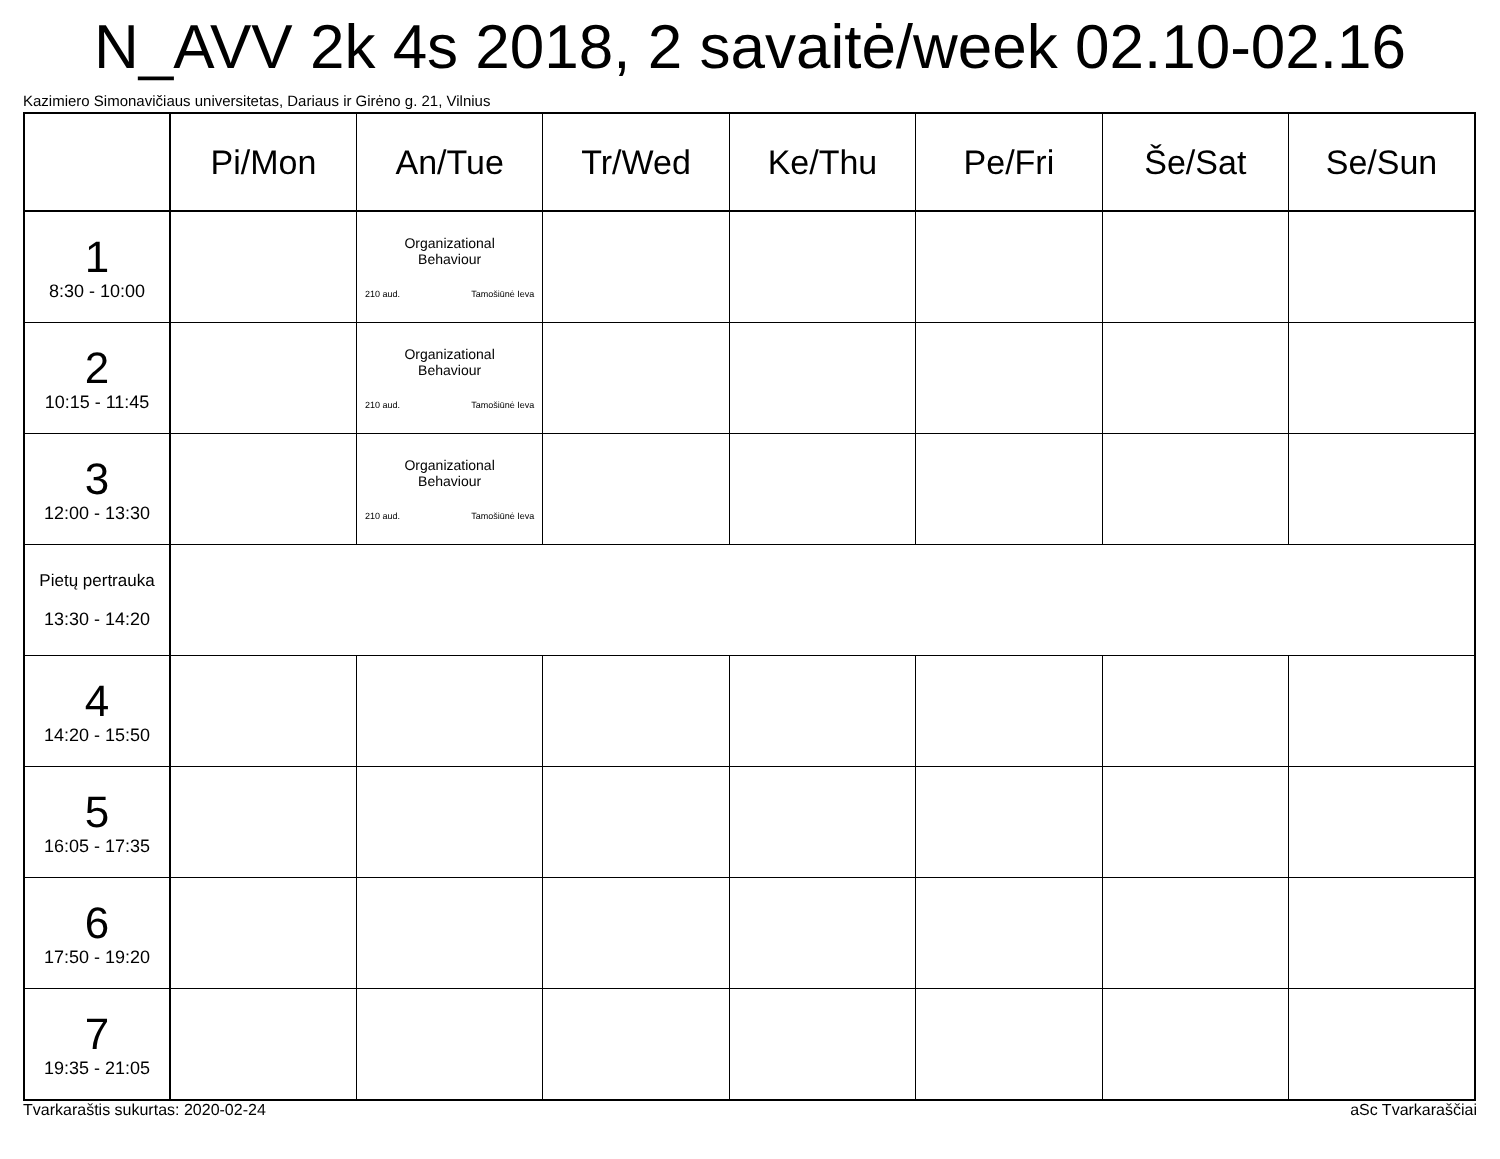N_AVV 2k 4s 2018, 2 savaitė/week 02.10-02.16
Kazimiero Simonavičiaus universitetas, Dariaus ir Girėno g. 21, Vilnius
| | Pi/Mon | An/Tue | Tr/Wed | Ke/Thu | Pe/Fri | Še/Sat | Se/Sun |
| --- | --- | --- | --- | --- | --- | --- | --- |
| 1 8:30 - 10:00 | | Organizational Behaviour 210 aud. Tamošiūnė Ieva | | | | | |
| 2 10:15 - 11:45 | | Organizational Behaviour 210 aud. Tamošiūnė Ieva | | | | | |
| 3 12:00 - 13:30 | | Organizational Behaviour 210 aud. Tamošiūnė Ieva | | | | | |
| Pietų pertrauka 13:30 - 14:20 | | | | | | | |
| 4 14:20 - 15:50 | | | | | | | |
| 5 16:05 - 17:35 | | | | | | | |
| 6 17:50 - 19:20 | | | | | | | |
| 7 19:35 - 21:05 | | | | | | | |
Tvarkaraštis sukurtas: 2020-02-24 aSc Tvarkaraščiai